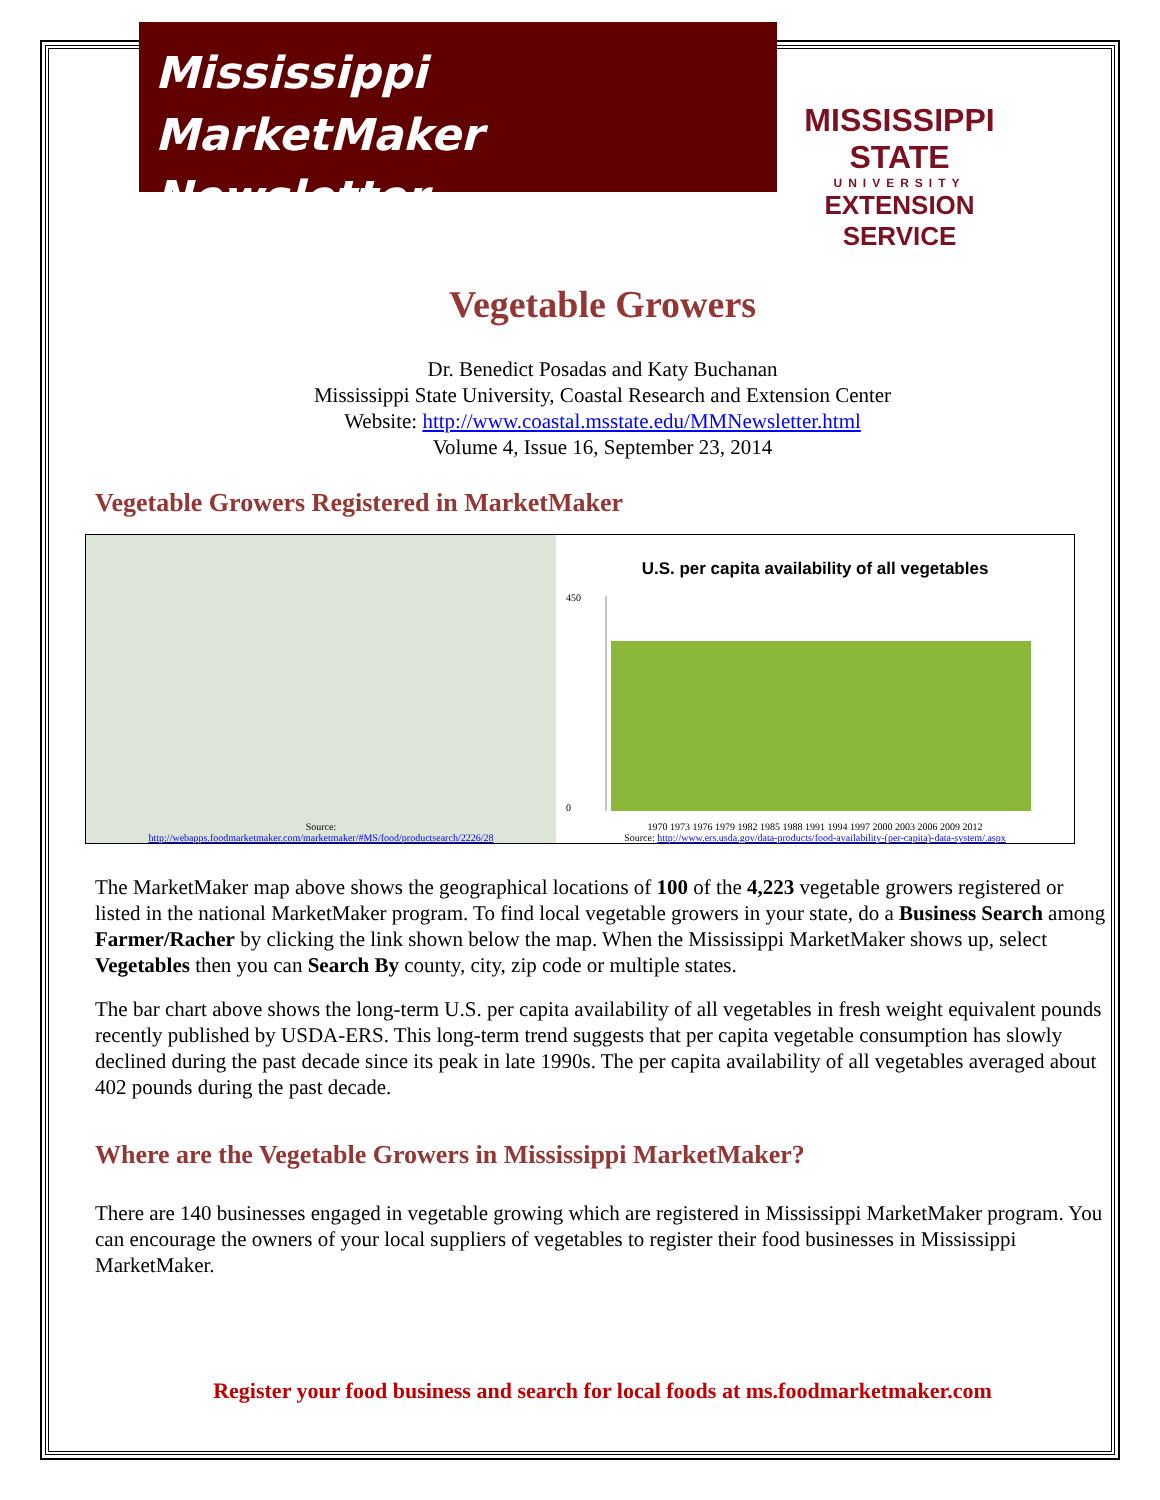Mississippi MarketMaker
Newsletter
MISSISSIPPI STATE
UNIVERSITY
EXTENSION SERVICE
Vegetable Growers
Dr. Benedict Posadas and Katy Buchanan
Mississippi State University, Coastal Research and Extension Center
Website: http://www.coastal.msstate.edu/MMNewsletter.html
Volume 4, Issue 16, September 23, 2014
Vegetable Growers Registered in MarketMaker
Source:
http://webapps.foodmarketmaker.com/marketmaker/#MS/food/productsearch/2226/28
U.S. per capita availability of all vegetables
450
0
1970 1973 1976 1979 1982 1985 1988 1991 1994 1997 2000 2003 2006 2009 2012
Source: http://www.ers.usda.gov/data-products/food-availability-(per-capita)-data-system/.aspx
The MarketMaker map above shows the geographical locations of 100 of the 4,223 vegetable growers registered or listed in the national MarketMaker program. To find local vegetable growers in your state, do a Business Search among Farmer/Racher by clicking the link shown below the map. When the Mississippi MarketMaker shows up, select Vegetables then you can Search By county, city, zip code or multiple states.
The bar chart above shows the long-term U.S. per capita availability of all vegetables in fresh weight equivalent pounds recently published by USDA-ERS. This long-term trend suggests that per capita vegetable consumption has slowly declined during the past decade since its peak in late 1990s. The per capita availability of all vegetables averaged about 402 pounds during the past decade.
Where are the Vegetable Growers in Mississippi MarketMaker?
There are 140 businesses engaged in vegetable growing which are registered in Mississippi MarketMaker program. You can encourage the owners of your local suppliers of vegetables to register their food businesses in Mississippi MarketMaker.
Register your food business and search for local foods at ms.foodmarketmaker.com